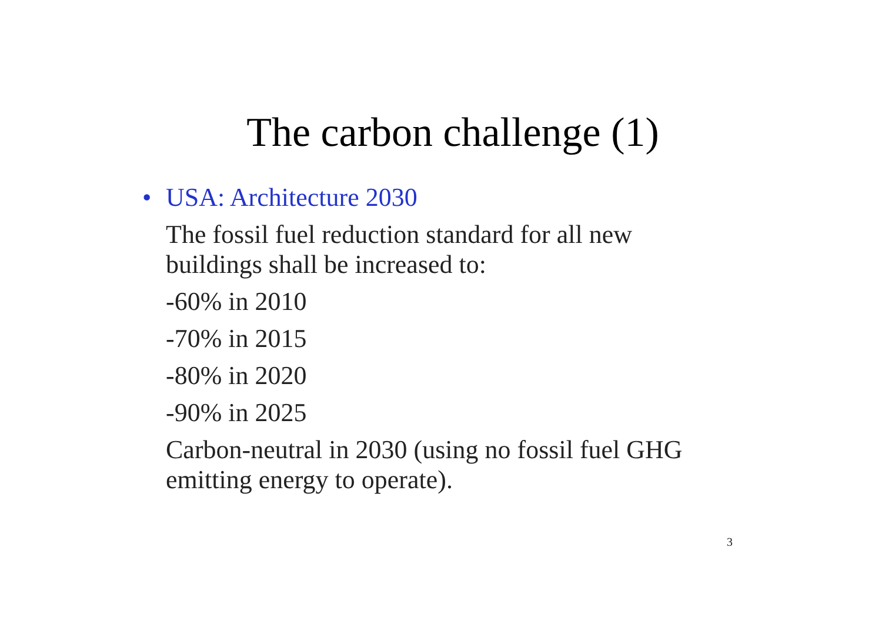The carbon challenge (1)
• USA: Architecture 2030
The fossil fuel reduction standard for all new
buildings shall be increased to:
-60% in 2010
-70% in 2015
-80% in 2020
-90% in 2025
Carbon-neutral in 2030 (using no fossil fuel GHG
emitting energy to operate).
3